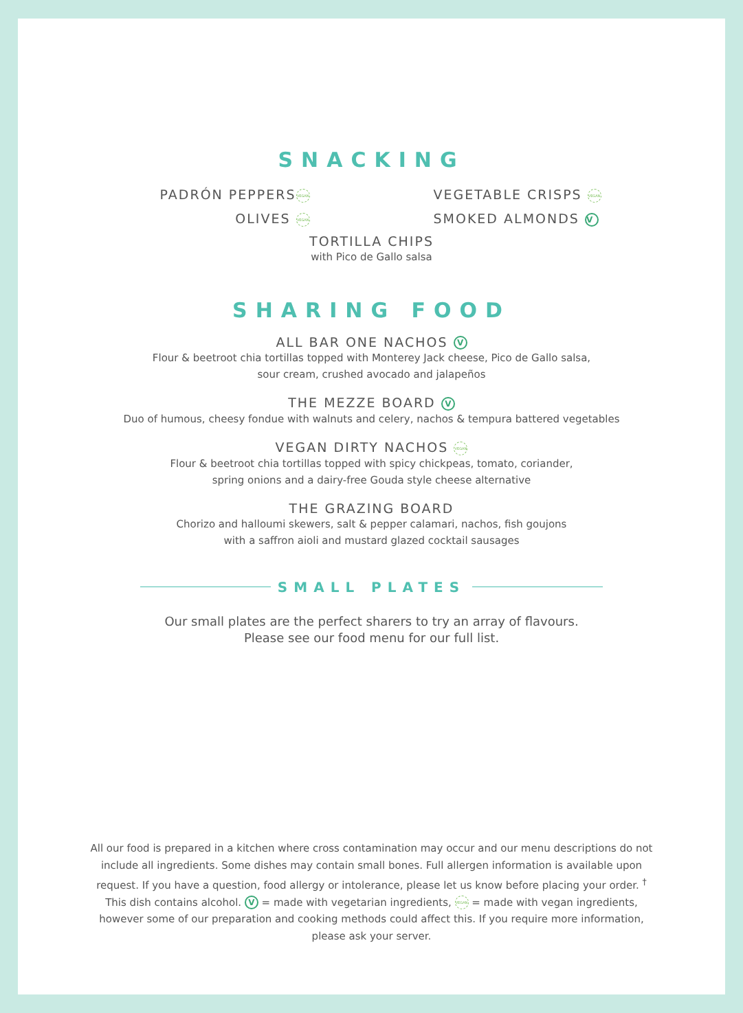SNACKING
PADRÓN PEPPERS VEGAN
VEGETABLE CRISPS VEGAN
OLIVES VEGAN
SMOKED ALMONDS V
TORTILLA CHIPS
with Pico de Gallo salsa
SHARING FOOD
ALL BAR ONE NACHOS V
Flour & beetroot chia tortillas topped with Monterey Jack cheese, Pico de Gallo salsa,
sour cream, crushed avocado and jalapeños
THE MEZZE BOARD V
Duo of humous, cheesy fondue with walnuts and celery, nachos & tempura battered vegetables
VEGAN DIRTY NACHOS VEGAN
Flour & beetroot chia tortillas topped with spicy chickpeas, tomato, coriander,
spring onions and a dairy-free Gouda style cheese alternative
THE GRAZING BOARD
Chorizo and halloumi skewers, salt & pepper calamari, nachos, fish goujons
with a saffron aioli and mustard glazed cocktail sausages
SMALL PLATES
Our small plates are the perfect sharers to try an array of flavours.
Please see our food menu for our full list.
All our food is prepared in a kitchen where cross contamination may occur and our menu descriptions do not include all ingredients. Some dishes may contain small bones. Full allergen information is available upon request. If you have a question, food allergy or intolerance, please let us know before placing your order. <sup>†</sup> This dish contains alcohol. V = made with vegetarian ingredients, VEGAN = made with vegan ingredients, however some of our preparation and cooking methods could affect this. If you require more information, please ask your server.